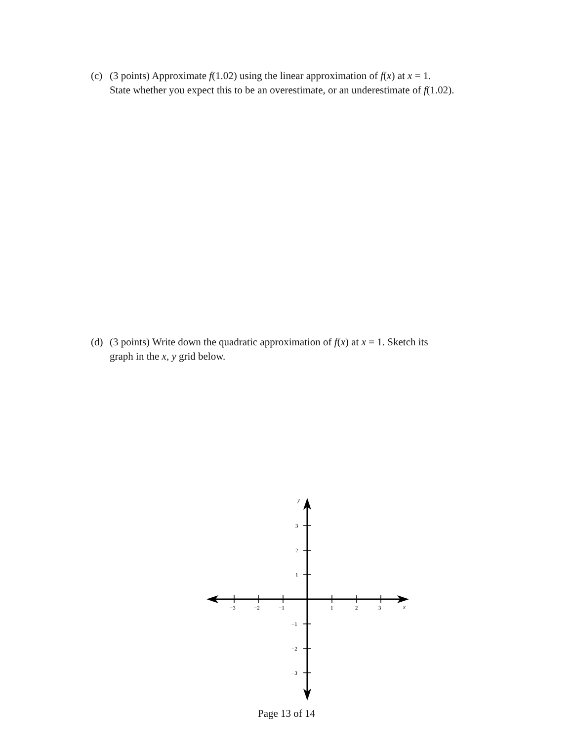(c) (3 points) Approximate f(1.02) using the linear approximation of f(x) at x = 1.
State whether you expect this to be an overestimate, or an underestimate of f(1.02).
(d) (3 points) Write down the quadratic approximation of f(x) at x = 1. Sketch its
graph in the x, y grid below.
−3
−2
−1
1
2
3
x
y
3
2
1
−1
−2
−3
Page 13 of 14